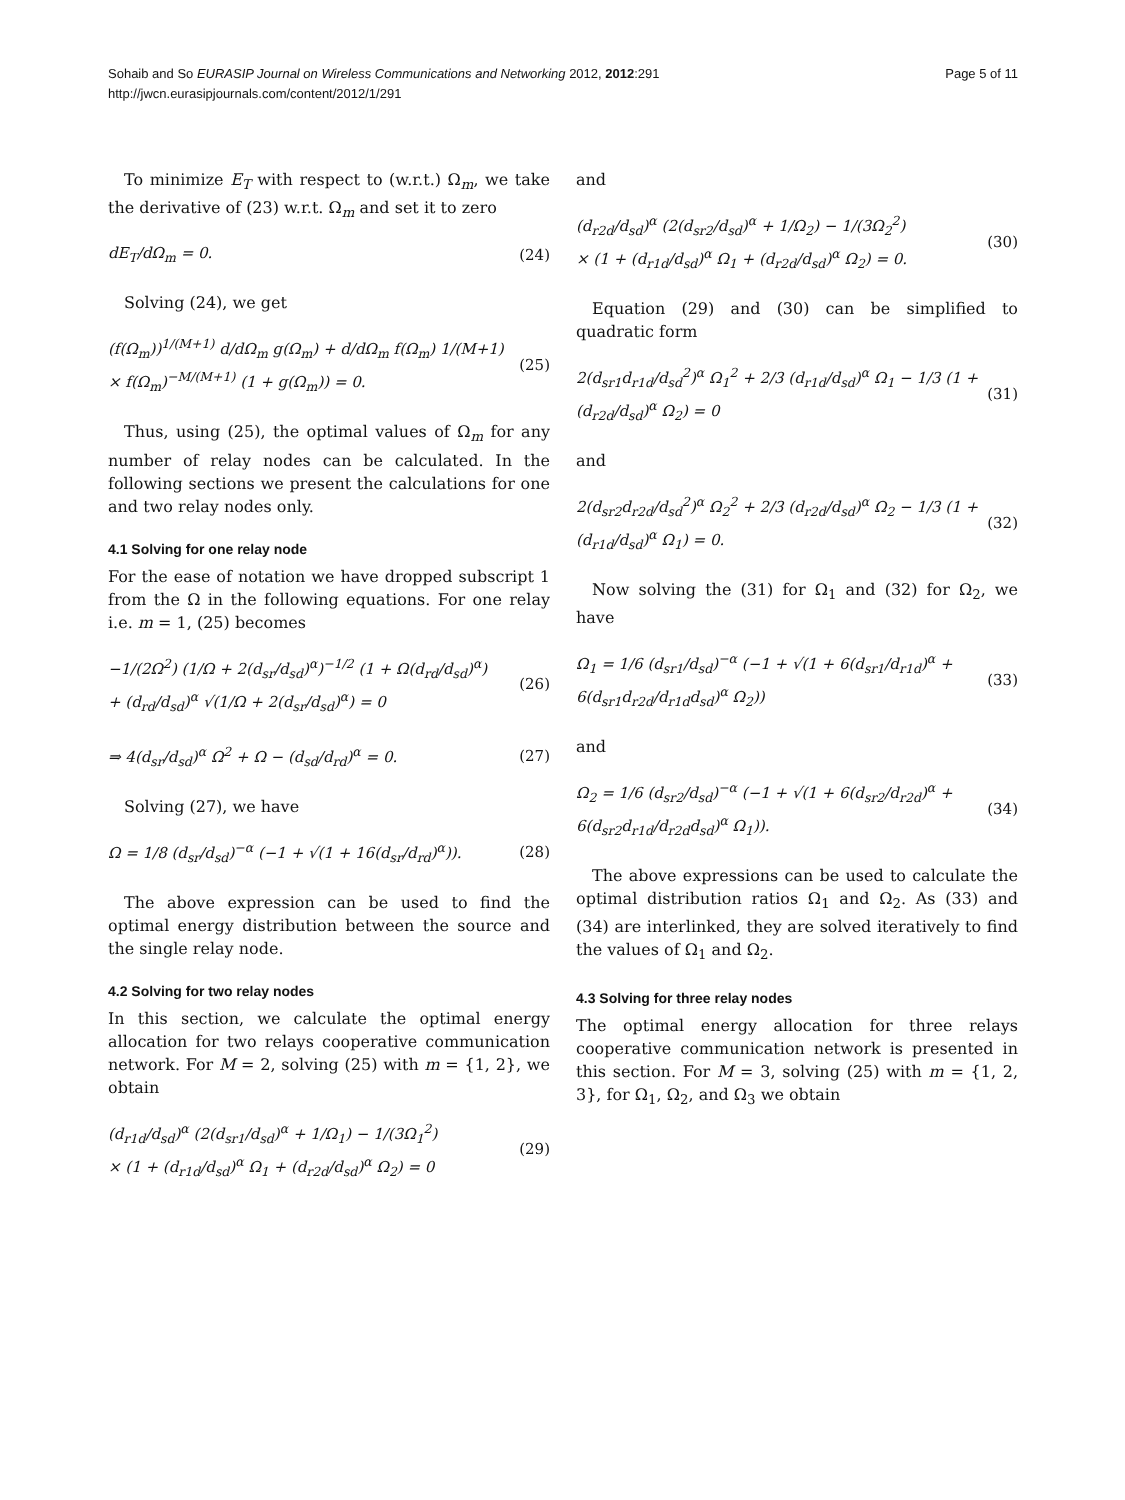Page 5 of 11 Sohaib and So EURASIP Journal on Wireless Communications and Networking 2012, 2012:291
http://jwcn.eurasipjournals.com/content/2012/1/291
To minimize E<sub>T</sub> with respect to (w.r.t.) Ω<sub>m</sub>, we take the derivative of (23) w.r.t. Ω<sub>m</sub> and set it to zero
dE<sub>T</sub>/dΩ<sub>m</sub> = 0. (24)
Solving (24), we get
(f(Ω<sub>m</sub>))<sup>1/(M+1)</sup> d/dΩ<sub>m</sub> g(Ω<sub>m</sub>) + d/dΩ<sub>m</sub> f(Ω<sub>m</sub>) 1/(M+1)
× f(Ω<sub>m</sub>)<sup>−M/(M+1)</sup> (1 + g(Ω<sub>m</sub>)) = 0. (25)
Thus, using (25), the optimal values of Ω<sub>m</sub> for any number of relay nodes can be calculated. In the following sections we present the calculations for one and two relay nodes only.
4.1 Solving for one relay node
For the ease of notation we have dropped subscript 1 from the Ω in the following equations. For one relay i.e. m = 1, (25) becomes
−1/(2Ω<sup>2</sup>) (1/Ω + 2(d<sub>sr</sub>/d<sub>sd</sub>)<sup>α</sup>)<sup>−1/2</sup> (1 + Ω(d<sub>rd</sub>/d<sub>sd</sub>)<sup>α</sup>)
+ (d<sub>rd</sub>/d<sub>sd</sub>)<sup>α</sup> √(1/Ω + 2(d<sub>sr</sub>/d<sub>sd</sub>)<sup>α</sup>) = 0 (26)
⇒ 4(d<sub>sr</sub>/d<sub>sd</sub>)<sup>α</sup> Ω<sup>2</sup> + Ω − (d<sub>sd</sub>/d<sub>rd</sub>)<sup>α</sup> = 0. (27)
Solving (27), we have
Ω = 1/8 (d<sub>sr</sub>/d<sub>sd</sub>)<sup>−α</sup> (−1 + √(1 + 16(d<sub>sr</sub>/d<sub>rd</sub>)<sup>α</sup>)). (28)
The above expression can be used to find the optimal energy distribution between the source and the single relay node.
4.2 Solving for two relay nodes
In this section, we calculate the optimal energy allocation for two relays cooperative communication network. For M = 2, solving (25) with m = {1, 2}, we obtain
(d<sub>r1d</sub>/d<sub>sd</sub>)<sup>α</sup> (2(d<sub>sr1</sub>/d<sub>sd</sub>)<sup>α</sup> + 1/Ω<sub>1</sub>) − 1/(3Ω<sub>1</sub><sup>2</sup>)
× (1 + (d<sub>r1d</sub>/d<sub>sd</sub>)<sup>α</sup> Ω<sub>1</sub> + (d<sub>r2d</sub>/d<sub>sd</sub>)<sup>α</sup> Ω<sub>2</sub>) = 0 (29)
and
(d<sub>r2d</sub>/d<sub>sd</sub>)<sup>α</sup> (2(d<sub>sr2</sub>/d<sub>sd</sub>)<sup>α</sup> + 1/Ω<sub>2</sub>) − 1/(3Ω<sub>2</sub><sup>2</sup>)
× (1 + (d<sub>r1d</sub>/d<sub>sd</sub>)<sup>α</sup> Ω<sub>1</sub> + (d<sub>r2d</sub>/d<sub>sd</sub>)<sup>α</sup> Ω<sub>2</sub>) = 0. (30)
Equation (29) and (30) can be simplified to quadratic form
2(d<sub>sr1</sub>d<sub>r1d</sub>/d<sub>sd</sub><sup>2</sup>)<sup>α</sup> Ω<sub>1</sub><sup>2</sup> + 2/3 (d<sub>r1d</sub>/d<sub>sd</sub>)<sup>α</sup> Ω<sub>1</sub> − 1/3 (1 + (d<sub>r2d</sub>/d<sub>sd</sub>)<sup>α</sup> Ω<sub>2</sub>) = 0 (31)
and
2(d<sub>sr2</sub>d<sub>r2d</sub>/d<sub>sd</sub><sup>2</sup>)<sup>α</sup> Ω<sub>2</sub><sup>2</sup> + 2/3 (d<sub>r2d</sub>/d<sub>sd</sub>)<sup>α</sup> Ω<sub>2</sub> − 1/3 (1 + (d<sub>r1d</sub>/d<sub>sd</sub>)<sup>α</sup> Ω<sub>1</sub>) = 0. (32)
Now solving the (31) for Ω<sub>1</sub> and (32) for Ω<sub>2</sub>, we have
Ω<sub>1</sub> = 1/6 (d<sub>sr1</sub>/d<sub>sd</sub>)<sup>−α</sup> (−1 + √(1 + 6(d<sub>sr1</sub>/d<sub>r1d</sub>)<sup>α</sup> + 6(d<sub>sr1</sub>d<sub>r2d</sub>/d<sub>r1d</sub>d<sub>sd</sub>)<sup>α</sup> Ω<sub>2</sub>)) (33)
and
Ω<sub>2</sub> = 1/6 (d<sub>sr2</sub>/d<sub>sd</sub>)<sup>−α</sup> (−1 + √(1 + 6(d<sub>sr2</sub>/d<sub>r2d</sub>)<sup>α</sup> + 6(d<sub>sr2</sub>d<sub>r1d</sub>/d<sub>r2d</sub>d<sub>sd</sub>)<sup>α</sup> Ω<sub>1</sub>)). (34)
The above expressions can be used to calculate the optimal distribution ratios Ω<sub>1</sub> and Ω<sub>2</sub>. As (33) and (34) are interlinked, they are solved iteratively to find the values of Ω<sub>1</sub> and Ω<sub>2</sub>.
4.3 Solving for three relay nodes
The optimal energy allocation for three relays cooperative communication network is presented in this section. For M = 3, solving (25) with m = {1, 2, 3}, for Ω<sub>1</sub>, Ω<sub>2</sub>, and Ω<sub>3</sub> we obtain